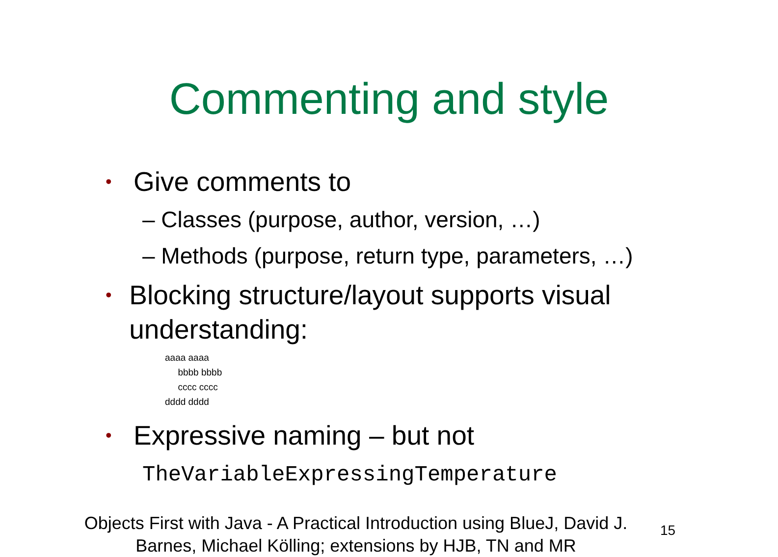Commenting and style
• Give comments to
– Classes (purpose, author, version, …)
– Methods (purpose, return type, parameters, …)
• Blocking structure/layout supports visual understanding:
aaaa aaaa
bbbb bbbb
cccc cccc
dddd dddd
• Expressive naming – but not
TheVariableExpressingTemperature
Objects First with Java - A Practical Introduction using BlueJ, David J. Barnes, Michael Kölling; extensions by HJB, TN and MR
15